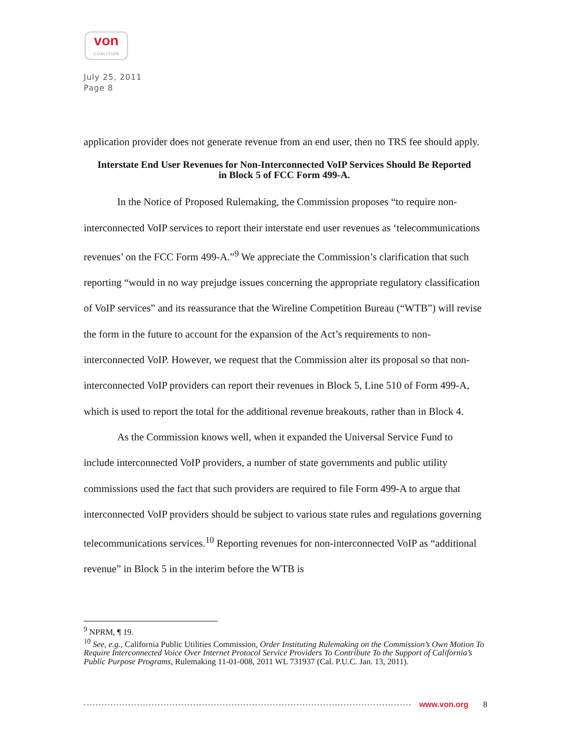von
COALITION
July 25, 2011
Page 8
application provider does not generate revenue from an end user, then no TRS fee should apply.
Interstate End User Revenues for Non-Interconnected VoIP Services Should Be Reported in Block 5 of FCC Form 499-A.
In the Notice of Proposed Rulemaking, the Commission proposes “to require non-interconnected VoIP services to report their interstate end user revenues as ‘telecommunications revenues’ on the FCC Form 499-A.”<sup>9</sup> We appreciate the Commission’s clarification that such reporting “would in no way prejudge issues concerning the appropriate regulatory classification of VoIP services” and its reassurance that the Wireline Competition Bureau (“WTB”) will revise the form in the future to account for the expansion of the Act’s requirements to non-interconnected VoIP. However, we request that the Commission alter its proposal so that non-interconnected VoIP providers can report their revenues in Block 5, Line 510 of Form 499-A, which is used to report the total for the additional revenue breakouts, rather than in Block 4.
As the Commission knows well, when it expanded the Universal Service Fund to include interconnected VoIP providers, a number of state governments and public utility commissions used the fact that such providers are required to file Form 499-A to argue that interconnected VoIP providers should be subject to various state rules and regulations governing telecommunications services.<sup>10</sup> Reporting revenues for non-interconnected VoIP as “additional revenue” in Block 5 in the interim before the WTB is
<sup>9</sup> NPRM, ¶ 19.
<sup>10</sup> See, e.g., California Public Utilities Commission, Order Instituting Rulemaking on the Commission’s Own Motion To Require Interconnected Voice Over Internet Protocol Service Providers To Contribute To the Support of California’s Public Purpose Programs, Rulemaking 11-01-008, 2011 WL 731937 (Cal. P.U.C. Jan. 13, 2011).
www.von.org 8